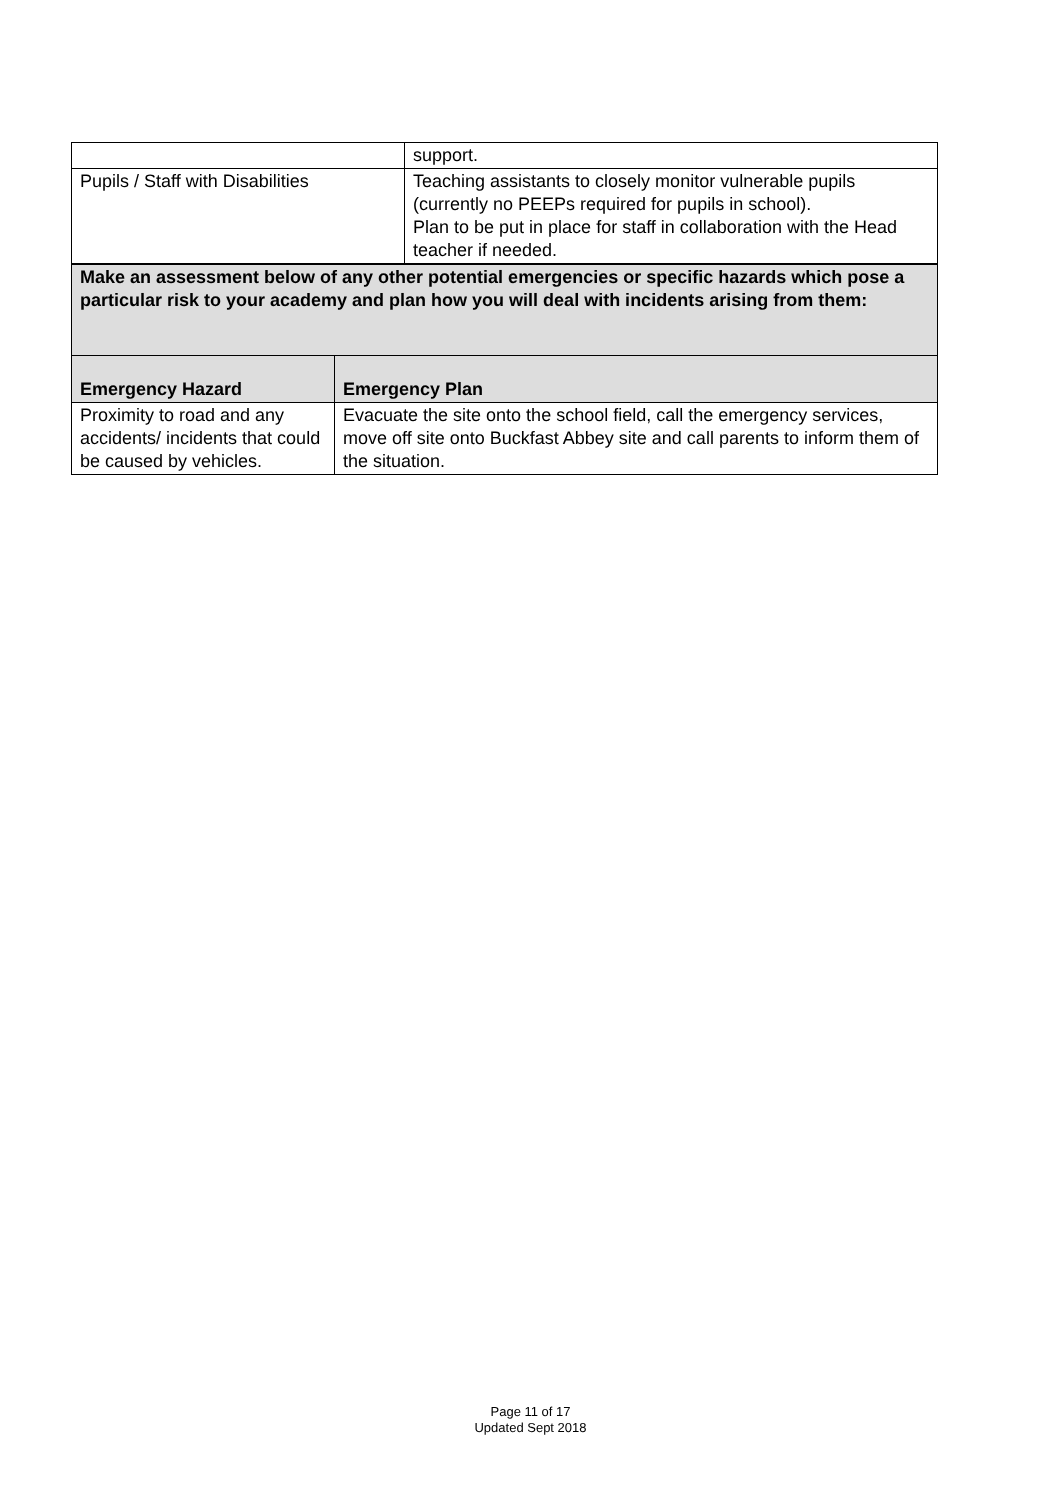| | support. |
| Pupils / Staff with Disabilities | Teaching assistants to closely monitor vulnerable pupils (currently no PEEPs required for pupils in school). Plan to be put in place for staff in collaboration with the Head teacher if needed. |
| Make an assessment below of any other potential emergencies or specific hazards which pose a particular risk to your academy and plan how you will deal with incidents arising from them: | |
| Emergency Hazard | Emergency Plan |
| Proximity to road and any accidents/ incidents that could be caused by vehicles. | Evacuate the site onto the school field, call the emergency services, move off site onto Buckfast Abbey site and call parents to inform them of the situation. |
Page 11 of 17
Updated Sept 2018